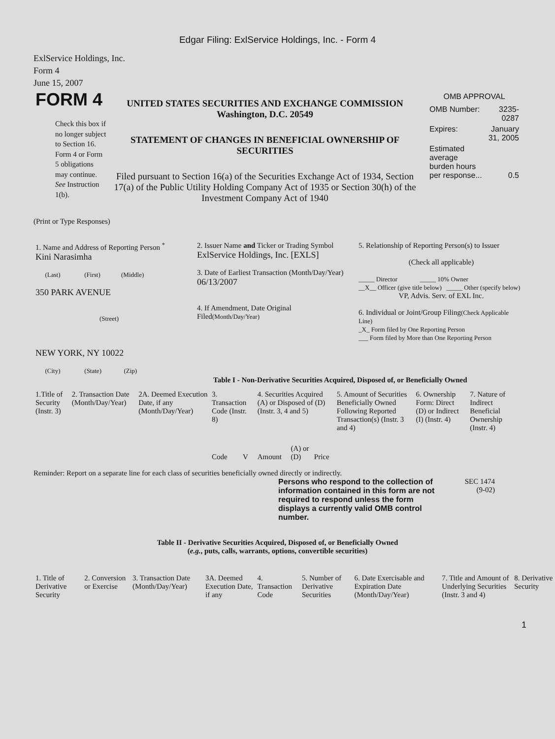Edgar Filing: ExlService Holdings, Inc. - Form 4
ExlService Holdings, Inc.
Form 4
June 15, 2007
FORM 4
Check this box if no longer subject to Section 16. Form 4 or Form 5 obligations may continue. See Instruction 1(b).
UNITED STATES SECURITIES AND EXCHANGE COMMISSION
Washington, D.C. 20549
STATEMENT OF CHANGES IN BENEFICIAL OWNERSHIP OF SECURITIES
Filed pursuant to Section 16(a) of the Securities Exchange Act of 1934, Section 17(a) of the Public Utility Holding Company Act of 1935 or Section 30(h) of the Investment Company Act of 1940
OMB APPROVAL
| OMB Number: | 3235-0287 |
| Expires: | January 31, 2005 |
| Estimated average burden hours per response... | 0.5 |
(Print or Type Responses)
| 1. Name and Address of Reporting Person <sup>*</sup> Kini Narasimha (Last) (First) (Middle) 350 PARK AVENUE (Street) NEW YORK, NY 10022 (City) (State) (Zip) | 2. Issuer Name and Ticker or Trading Symbol ExlService Holdings, Inc. [EXLS] 3. Date of Earliest Transaction (Month/Day/Year) 06/13/2007 4. If Amendment, Date Original Filed (Month/Day/Year) | 5. Relationship of Reporting Person(s) to Issuer (Check all applicable) _____ Director _____ 10% Owner __X__ Officer (give title below) _____ Other (specify below) VP, Advis. Serv. of EXL Inc. 6. Individual or Joint/Group Filing (Check Applicable Line) _X_ Form filed by One Reporting Person ___ Form filed by More than One Reporting Person |
Table I - Non-Derivative Securities Acquired, Disposed of, or Beneficially Owned
| 1.Title of Security (Instr. 3) | 2. Transaction Date (Month/Day/Year) | 2A. Deemed Execution Date, if any (Month/Day/Year) | 3. Transaction Code (Instr. 8) | | 4. Securities Acquired (A) or Disposed of (D) (Instr. 3, 4 and 5) | | | 5. Amount of Securities Beneficially Owned Following Reported Transaction(s) (Instr. 3 and 4) | 6. Ownership Form: Direct (D) or Indirect (I) (Instr. 4) | 7. Nature of Indirect Beneficial Ownership (Instr. 4) |
| --- | --- | --- | --- | --- | --- | --- | --- | --- | --- | --- |
| | | | Code | V | Amount | (A) or (D) | Price | | | |
Reminder: Report on a separate line for each class of securities beneficially owned directly or indirectly.
Persons who respond to the collection of information contained in this form are not required to respond unless the form displays a currently valid OMB control number.
SEC 1474
(9-02)
Table II - Derivative Securities Acquired, Disposed of, or Beneficially Owned
(e.g., puts, calls, warrants, options, convertible securities)
| 1. Title of Derivative Security | 2. Conversion or Exercise | 3. Transaction Date (Month/Day/Year) | 3A. Deemed Execution Date, if any | 4. Transaction Code | 5. Number of Derivative Securities | 6. Date Exercisable and Expiration Date (Month/Day/Year) | 7. Title and Amount of Underlying Securities (Instr. 3 and 4) | 8. Derivative Security |
| --- | --- | --- | --- | --- | --- | --- | --- | --- |
1